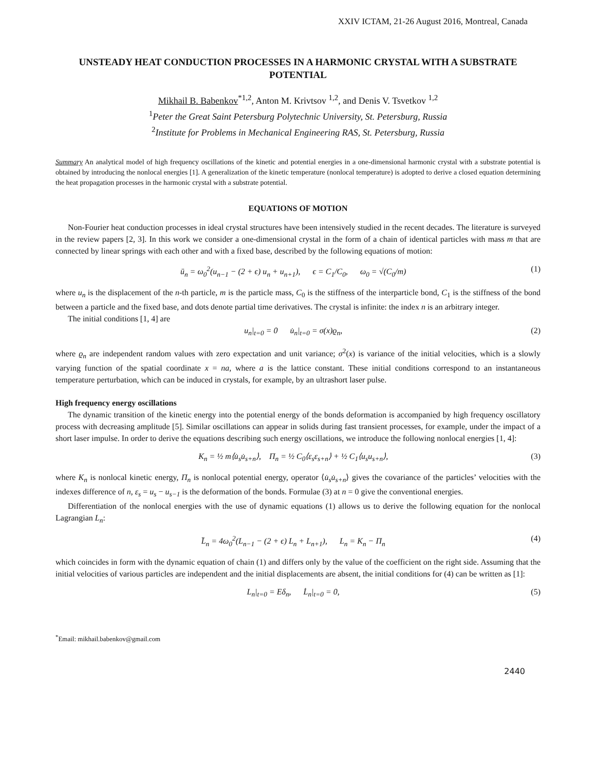XXIV ICTAM, 21-26 August 2016, Montreal, Canada
UNSTEADY HEAT CONDUCTION PROCESSES IN A HARMONIC CRYSTAL WITH A SUBSTRATE POTENTIAL
Mikhail B. Babenkov<sup>*1,2</sup>, Anton M. Krivtsov <sup>1,2</sup>, and Denis V. Tsvetkov <sup>1,2</sup>
<sup>1</sup> Peter the Great Saint Petersburg Polytechnic University, St. Petersburg, Russia
<sup>2</sup> Institute for Problems in Mechanical Engineering RAS, St. Petersburg, Russia
Summary An analytical model of high frequency oscillations of the kinetic and potential energies in a one-dimensional harmonic crystal with a substrate potential is obtained by introducing the nonlocal energies [1]. A generalization of the kinetic temperature (nonlocal temperature) is adopted to derive a closed equation determining the heat propagation processes in the harmonic crystal with a substrate potential.
EQUATIONS OF MOTION
Non-Fourier heat conduction processes in ideal crystal structures have been intensively studied in the recent decades. The literature is surveyed in the review papers [2, 3]. In this work we consider a one-dimensional crystal in the form of a chain of identical particles with mass m that are connected by linear springs with each other and with a fixed base, described by the following equations of motion:
ü<sub>n</sub> = ω<sub>0</sub><sup>2</sup>(u<sub>n−1</sub> − (2 + ϵ) u<sub>n</sub> + u<sub>n+1</sub>), ϵ = C<sub>1</sub>/C<sub>0</sub>, ω<sub>0</sub> = √(C<sub>0</sub>/m) (1)
where u<sub>n</sub> is the displacement of the n-th particle, m is the particle mass, C<sub>0</sub> is the stiffness of the interparticle bond, C<sub>1</sub> is the stiffness of the bond between a particle and the fixed base, and dots denote partial time derivatives. The crystal is infinite: the index n is an arbitrary integer.
The initial conditions [1, 4] are
u<sub>n</sub>|<sub>t=0</sub> = 0 u̇<sub>n</sub>|<sub>t=0</sub> = σ(x)ϱ<sub>n</sub>, (2)
where ϱ<sub>n</sub> are independent random values with zero expectation and unit variance; σ<sup>2</sup>(x) is variance of the initial velocities, which is a slowly varying function of the spatial coordinate x = na, where a is the lattice constant. These initial conditions correspond to an instantaneous temperature perturbation, which can be induced in crystals, for example, by an ultrashort laser pulse.
High frequency energy oscillations
The dynamic transition of the kinetic energy into the potential energy of the bonds deformation is accompanied by high frequency oscillatory process with decreasing amplitude [5]. Similar oscillations can appear in solids during fast transient processes, for example, under the impact of a short laser impulse. In order to derive the equations describing such energy oscillations, we introduce the following nonlocal energies [1, 4]:
K<sub>n</sub> = ½ m⟨u̇<sub>s</sub>u̇<sub>s+n</sub>⟩, Π<sub>n</sub> = ½ C<sub>0</sub>⟨ε<sub>s</sub>ε<sub>s+n</sub>⟩ + ½ C<sub>1</sub>⟨u<sub>s</sub>u<sub>s+n</sub>⟩, (3)
where K<sub>n</sub> is nonlocal kinetic energy, Π<sub>n</sub> is nonlocal potential energy, operator ⟨u̇<sub>s</sub>u̇<sub>s+n</sub>⟩ gives the covariance of the particles’ velocities with the indexes difference of n, ε<sub>s</sub> = u<sub>s</sub> − u<sub>s−1</sub> is the deformation of the bonds. Formulae (3) at n = 0 give the conventional energies.
Differentiation of the nonlocal energies with the use of dynamic equations (1) allows us to derive the following equation for the nonlocal Lagrangian L<sub>n</sub>:
L̈<sub>n</sub> = 4ω<sub>0</sub><sup>2</sup>(L<sub>n−1</sub> − (2 + ϵ) L<sub>n</sub> + L<sub>n+1</sub>), L<sub>n</sub> = K<sub>n</sub> − Π<sub>n</sub> (4)
which coincides in form with the dynamic equation of chain (1) and differs only by the value of the coefficient on the right side. Assuming that the initial velocities of various particles are independent and the initial displacements are absent, the initial conditions for (4) can be written as [1]:
L<sub>n</sub>|<sub>t=0</sub> = Eδ<sub>n</sub>, L̇<sub>n</sub>|<sub>t=0</sub> = 0, (5)
<sup>*</sup> Email: mikhail.babenkov@gmail.com
2440